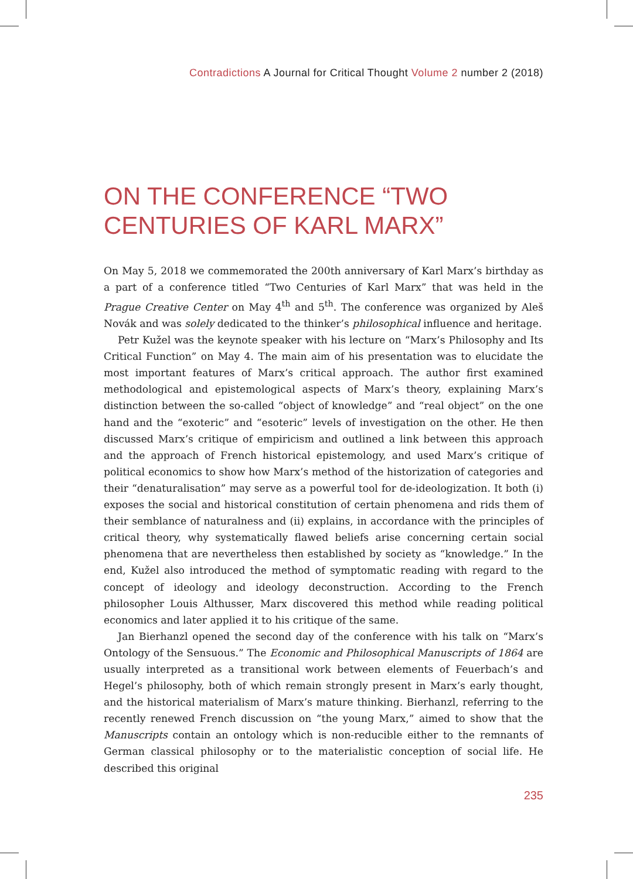Contradictions A Journal for Critical Thought Volume 2 number 2 (2018)
ON THE CONFERENCE “TWO CENTURIES OF KARL MARX”
On May 5, 2018 we commemorated the 200th anniversary of Karl Marx’s birthday as a part of a conference titled “Two Centuries of Karl Marx” that was held in the Prague Creative Center on May 4<sup>th</sup> and 5<sup>th</sup>. The conference was organized by Aleš Novák and was solely dedicated to the thinker’s philosophical influence and heritage.
Petr Kužel was the keynote speaker with his lecture on “Marx’s Philosophy and Its Critical Function” on May 4. The main aim of his presentation was to elucidate the most important features of Marx’s critical approach. The author first examined methodological and epistemological aspects of Marx’s theory, explaining Marx’s distinction between the so-called “object of knowledge” and “real object” on the one hand and the “exoteric” and “esoteric” levels of investigation on the other. He then discussed Marx’s critique of empiricism and outlined a link between this approach and the approach of French historical epistemology, and used Marx’s critique of political economics to show how Marx’s method of the historization of categories and their “denaturalisation” may serve as a powerful tool for de-ideologization. It both (i) exposes the social and historical constitution of certain phenomena and rids them of their semblance of naturalness and (ii) explains, in accordance with the principles of critical theory, why systematically flawed beliefs arise concerning certain social phenomena that are nevertheless then established by society as “knowledge.” In the end, Kužel also introduced the method of symptomatic reading with regard to the concept of ideology and ideology deconstruction. According to the French philosopher Louis Althusser, Marx discovered this method while reading political economics and later applied it to his critique of the same.
Jan Bierhanzl opened the second day of the conference with his talk on “Marx’s Ontology of the Sensuous.” The Economic and Philosophical Manuscripts of 1864 are usually interpreted as a transitional work between elements of Feuerbach’s and Hegel’s philosophy, both of which remain strongly present in Marx’s early thought, and the historical materialism of Marx’s mature thinking. Bierhanzl, referring to the recently renewed French discussion on “the young Marx,” aimed to show that the Manuscripts contain an ontology which is non-reducible either to the remnants of German classical philosophy or to the materialistic conception of social life. He described this original
235